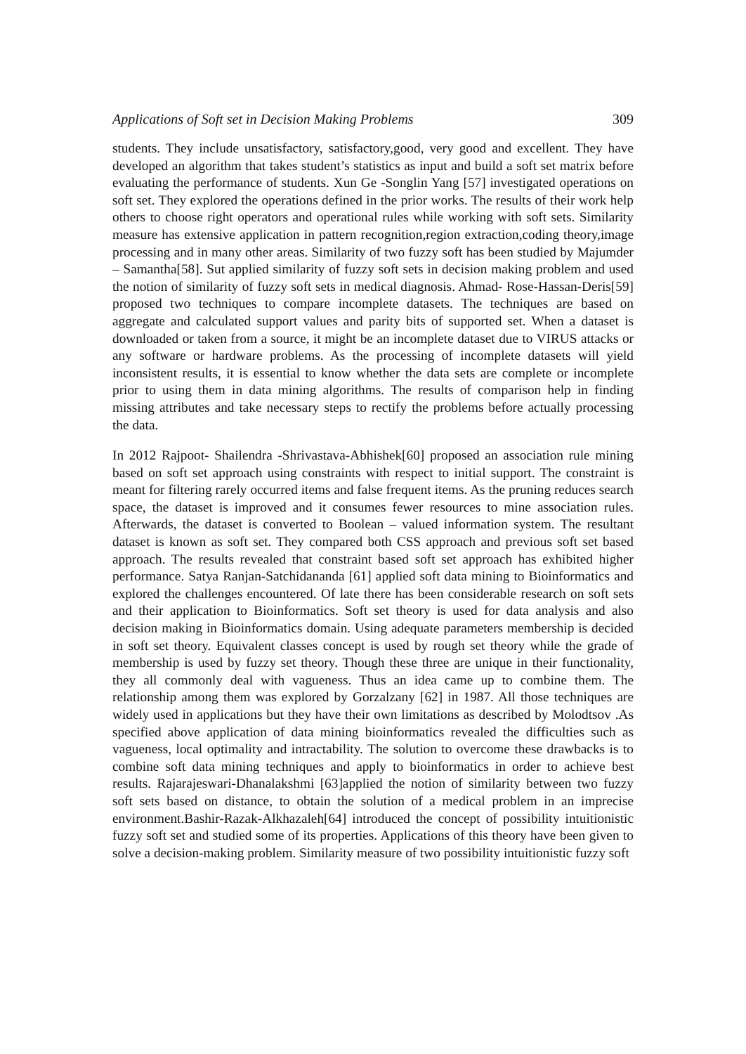Applications of Soft set in Decision Making Problems 309
students. They include unsatisfactory, satisfactory,good, very good and excellent. They have developed an algorithm that takes student’s statistics as input and build a soft set matrix before evaluating the performance of students. Xun Ge -Songlin Yang [57] investigated operations on soft set. They explored the operations defined in the prior works. The results of their work help others to choose right operators and operational rules while working with soft sets. Similarity measure has extensive application in pattern recognition,region extraction,coding theory,image processing and in many other areas. Similarity of two fuzzy soft has been studied by Majumder – Samantha[58]. Sut applied similarity of fuzzy soft sets in decision making problem and used the notion of similarity of fuzzy soft sets in medical diagnosis. Ahmad- Rose-Hassan-Deris[59] proposed two techniques to compare incomplete datasets. The techniques are based on aggregate and calculated support values and parity bits of supported set. When a dataset is downloaded or taken from a source, it might be an incomplete dataset due to VIRUS attacks or any software or hardware problems. As the processing of incomplete datasets will yield inconsistent results, it is essential to know whether the data sets are complete or incomplete prior to using them in data mining algorithms. The results of comparison help in finding missing attributes and take necessary steps to rectify the problems before actually processing the data.
In 2012 Rajpoot- Shailendra -Shrivastava-Abhishek[60] proposed an association rule mining based on soft set approach using constraints with respect to initial support. The constraint is meant for filtering rarely occurred items and false frequent items. As the pruning reduces search space, the dataset is improved and it consumes fewer resources to mine association rules. Afterwards, the dataset is converted to Boolean – valued information system. The resultant dataset is known as soft set. They compared both CSS approach and previous soft set based approach. The results revealed that constraint based soft set approach has exhibited higher performance. Satya Ranjan-Satchidananda [61] applied soft data mining to Bioinformatics and explored the challenges encountered. Of late there has been considerable research on soft sets and their application to Bioinformatics. Soft set theory is used for data analysis and also decision making in Bioinformatics domain. Using adequate parameters membership is decided in soft set theory. Equivalent classes concept is used by rough set theory while the grade of membership is used by fuzzy set theory. Though these three are unique in their functionality, they all commonly deal with vagueness. Thus an idea came up to combine them. The relationship among them was explored by Gorzalzany [62] in 1987. All those techniques are widely used in applications but they have their own limitations as described by Molodtsov .As specified above application of data mining bioinformatics revealed the difficulties such as vagueness, local optimality and intractability. The solution to overcome these drawbacks is to combine soft data mining techniques and apply to bioinformatics in order to achieve best results. Rajarajeswari-Dhanalakshmi [63]applied the notion of similarity between two fuzzy soft sets based on distance, to obtain the solution of a medical problem in an imprecise environment.Bashir-Razak-Alkhazaleh[64] introduced the concept of possibility intuitionistic fuzzy soft set and studied some of its properties. Applications of this theory have been given to solve a decision-making problem. Similarity measure of two possibility intuitionistic fuzzy soft